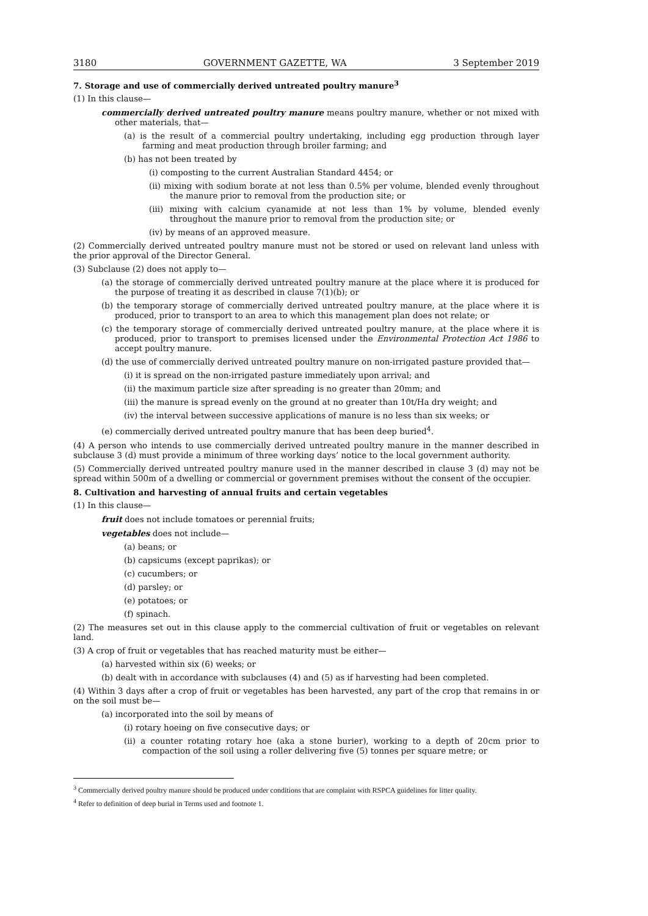3180 GOVERNMENT GAZETTE, WA 3 September 2019
7. Storage and use of commercially derived untreated poultry manure<sup>3</sup>
(1) In this clause—
commercially derived untreated poultry manure means poultry manure, whether or not mixed with other materials, that—
(a) is the result of a commercial poultry undertaking, including egg production through layer farming and meat production through broiler farming; and
(b) has not been treated by
(i) composting to the current Australian Standard 4454; or
(ii) mixing with sodium borate at not less than 0.5% per volume, blended evenly throughout the manure prior to removal from the production site; or
(iii) mixing with calcium cyanamide at not less than 1% by volume, blended evenly throughout the manure prior to removal from the production site; or
(iv) by means of an approved measure.
(2) Commercially derived untreated poultry manure must not be stored or used on relevant land unless with the prior approval of the Director General.
(3) Subclause (2) does not apply to—
(a) the storage of commercially derived untreated poultry manure at the place where it is produced for the purpose of treating it as described in clause 7(1)(b); or
(b) the temporary storage of commercially derived untreated poultry manure, at the place where it is produced, prior to transport to an area to which this management plan does not relate; or
(c) the temporary storage of commercially derived untreated poultry manure, at the place where it is produced, prior to transport to premises licensed under the Environmental Protection Act 1986 to accept poultry manure.
(d) the use of commercially derived untreated poultry manure on non-irrigated pasture provided that—
(i) it is spread on the non-irrigated pasture immediately upon arrival; and
(ii) the maximum particle size after spreading is no greater than 20mm; and
(iii) the manure is spread evenly on the ground at no greater than 10t/Ha dry weight; and
(iv) the interval between successive applications of manure is no less than six weeks; or
(e) commercially derived untreated poultry manure that has been deep buried<sup>4</sup>.
(4) A person who intends to use commercially derived untreated poultry manure in the manner described in subclause 3 (d) must provide a minimum of three working days’ notice to the local government authority.
(5) Commercially derived untreated poultry manure used in the manner described in clause 3 (d) may not be spread within 500m of a dwelling or commercial or government premises without the consent of the occupier.
8. Cultivation and harvesting of annual fruits and certain vegetables
(1) In this clause—
fruit does not include tomatoes or perennial fruits;
vegetables does not include—
(a) beans; or
(b) capsicums (except paprikas); or
(c) cucumbers; or
(d) parsley; or
(e) potatoes; or
(f) spinach.
(2) The measures set out in this clause apply to the commercial cultivation of fruit or vegetables on relevant land.
(3) A crop of fruit or vegetables that has reached maturity must be either—
(a) harvested within six (6) weeks; or
(b) dealt with in accordance with subclauses (4) and (5) as if harvesting had been completed.
(4) Within 3 days after a crop of fruit or vegetables has been harvested, any part of the crop that remains in or on the soil must be—
(a) incorporated into the soil by means of
(i) rotary hoeing on five consecutive days; or
(ii) a counter rotating rotary hoe (aka a stone burier), working to a depth of 20cm prior to compaction of the soil using a roller delivering five (5) tonnes per square metre; or
<sup>3</sup> Commercially derived poultry manure should be produced under conditions that are complaint with RSPCA guidelines for litter quality.
<sup>4</sup> Refer to definition of deep burial in Terms used and footnote 1.